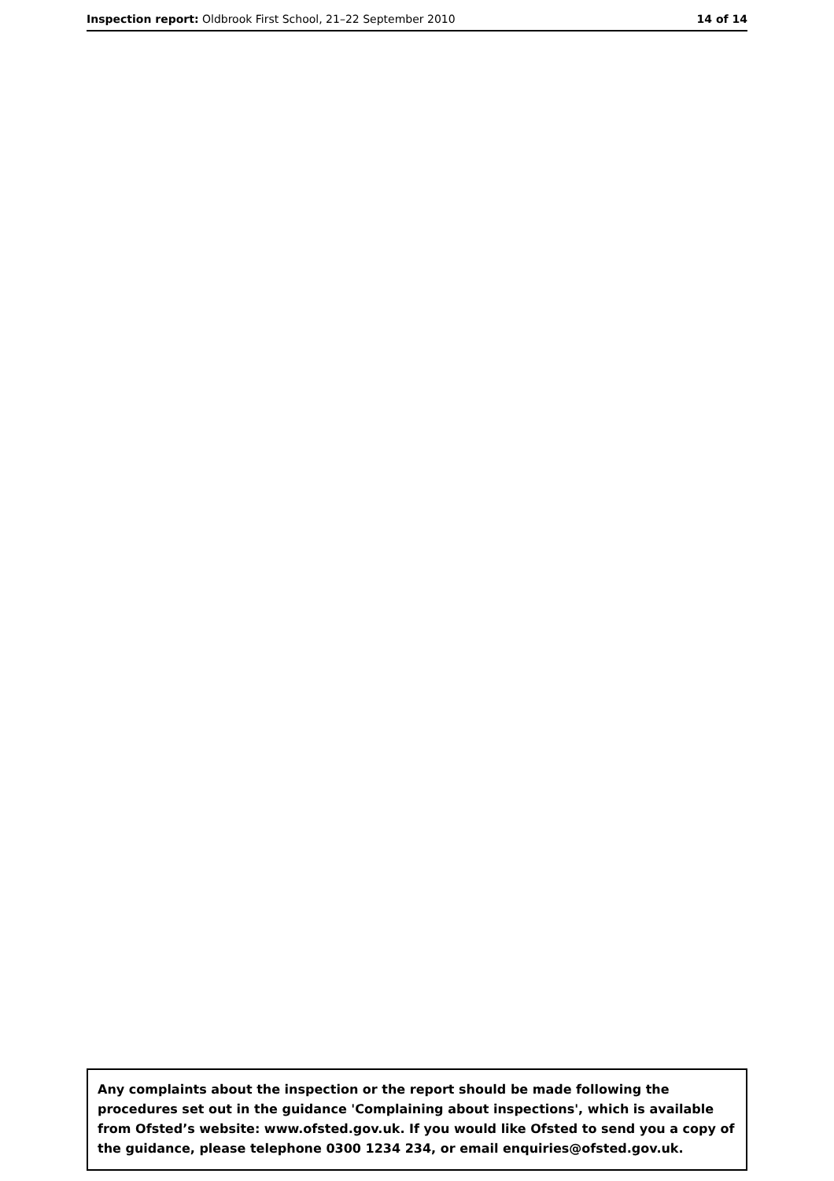Inspection report: Oldbrook First School, 21–22 September 2010 14 of 14
Any complaints about the inspection or the report should be made following the procedures set out in the guidance 'Complaining about inspections', which is available from Ofsted’s website: www.ofsted.gov.uk. If you would like Ofsted to send you a copy of the guidance, please telephone 0300 1234 234, or email enquiries@ofsted.gov.uk.